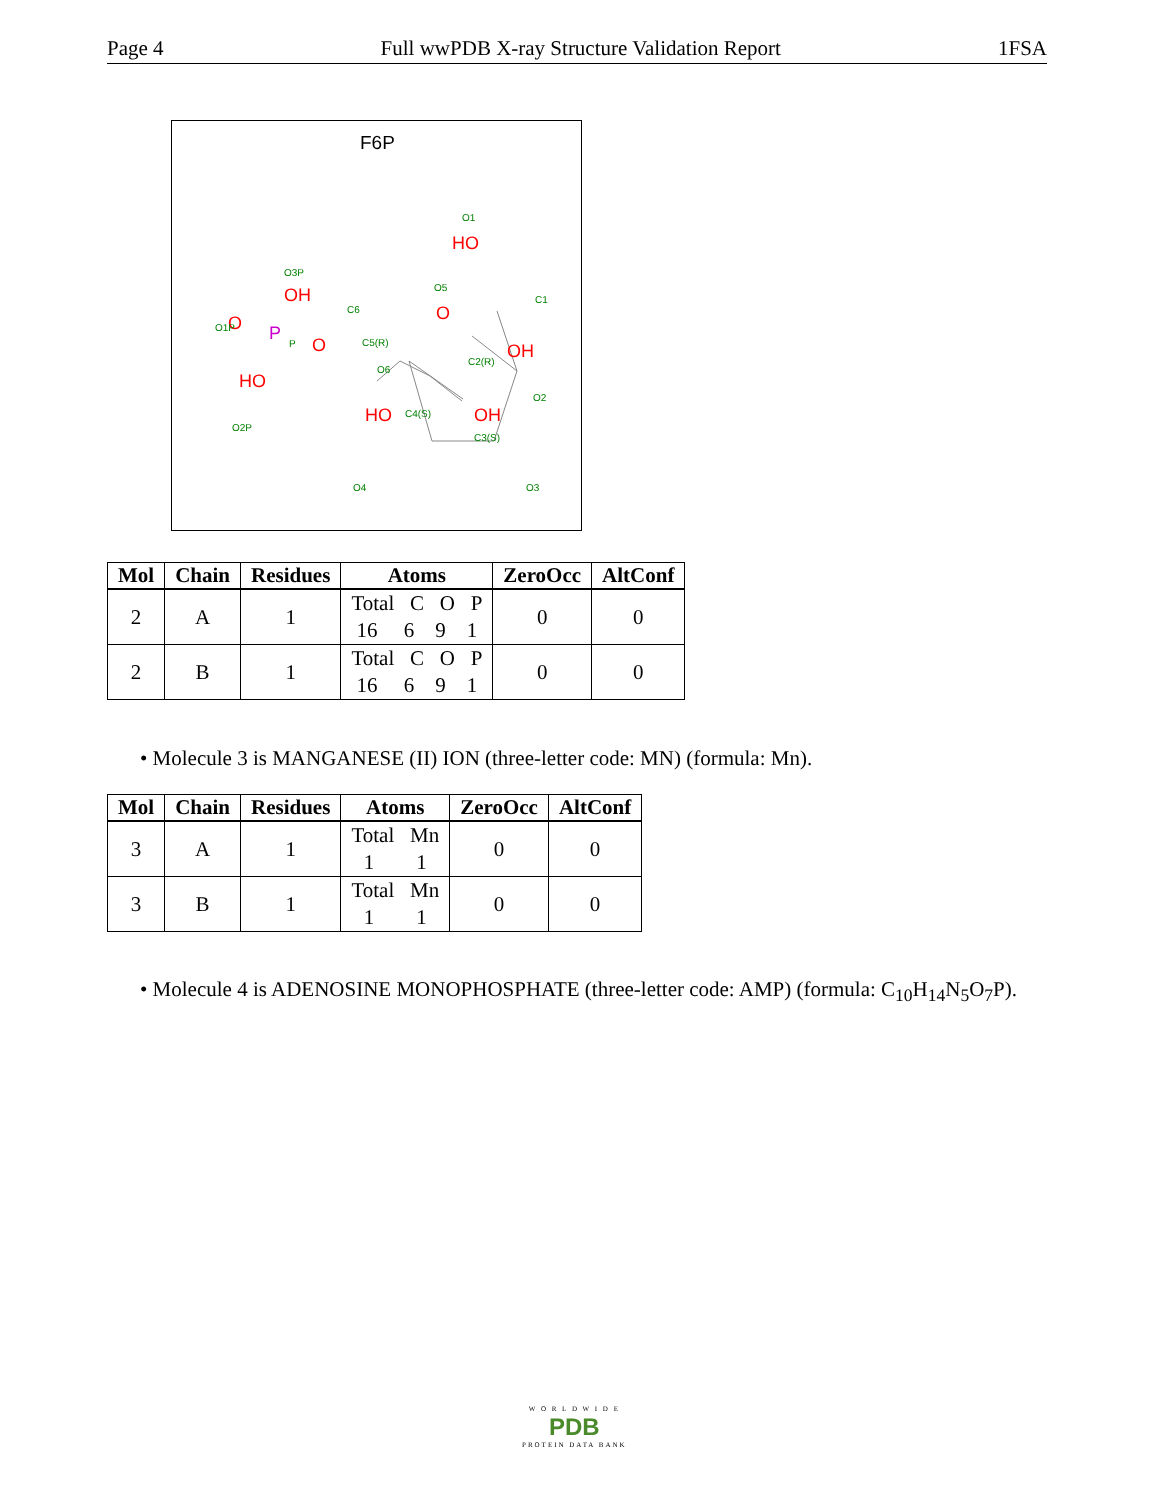Page 4 Full wwPDB X-ray Structure Validation Report 1FSA
F6P
O
O
O
OH
HO
HO
OH
OH
HO
P
O1
O3P
O5
O1P
P
C6
C1
O6
C5(R)
C2(R)
C4(S)
C3(S)
O2
O2P
O4
O3
| Mol | Chain | Residues | Atoms | ZeroOcc | AltConf |
| --- | --- | --- | --- | --- | --- |
| 2 | A | 1 | Total C O P 16 6 9 1 | 0 | 0 |
| 2 | B | 1 | Total C O P 16 6 9 1 | 0 | 0 |
• Molecule 3 is MANGANESE (II) ION (three-letter code: MN) (formula: Mn).
| Mol | Chain | Residues | Atoms | ZeroOcc | AltConf |
| --- | --- | --- | --- | --- | --- |
| 3 | A | 1 | Total Mn 1 1 | 0 | 0 |
| 3 | B | 1 | Total Mn 1 1 | 0 | 0 |
• Molecule 4 is ADENOSINE MONOPHOSPHATE (three-letter code: AMP) (formula: C<sub>10</sub>H<sub>14</sub>N<sub>5</sub>O<sub>7</sub>P).
W O R L D W I D E
PDB
PROTEIN DATA BANK